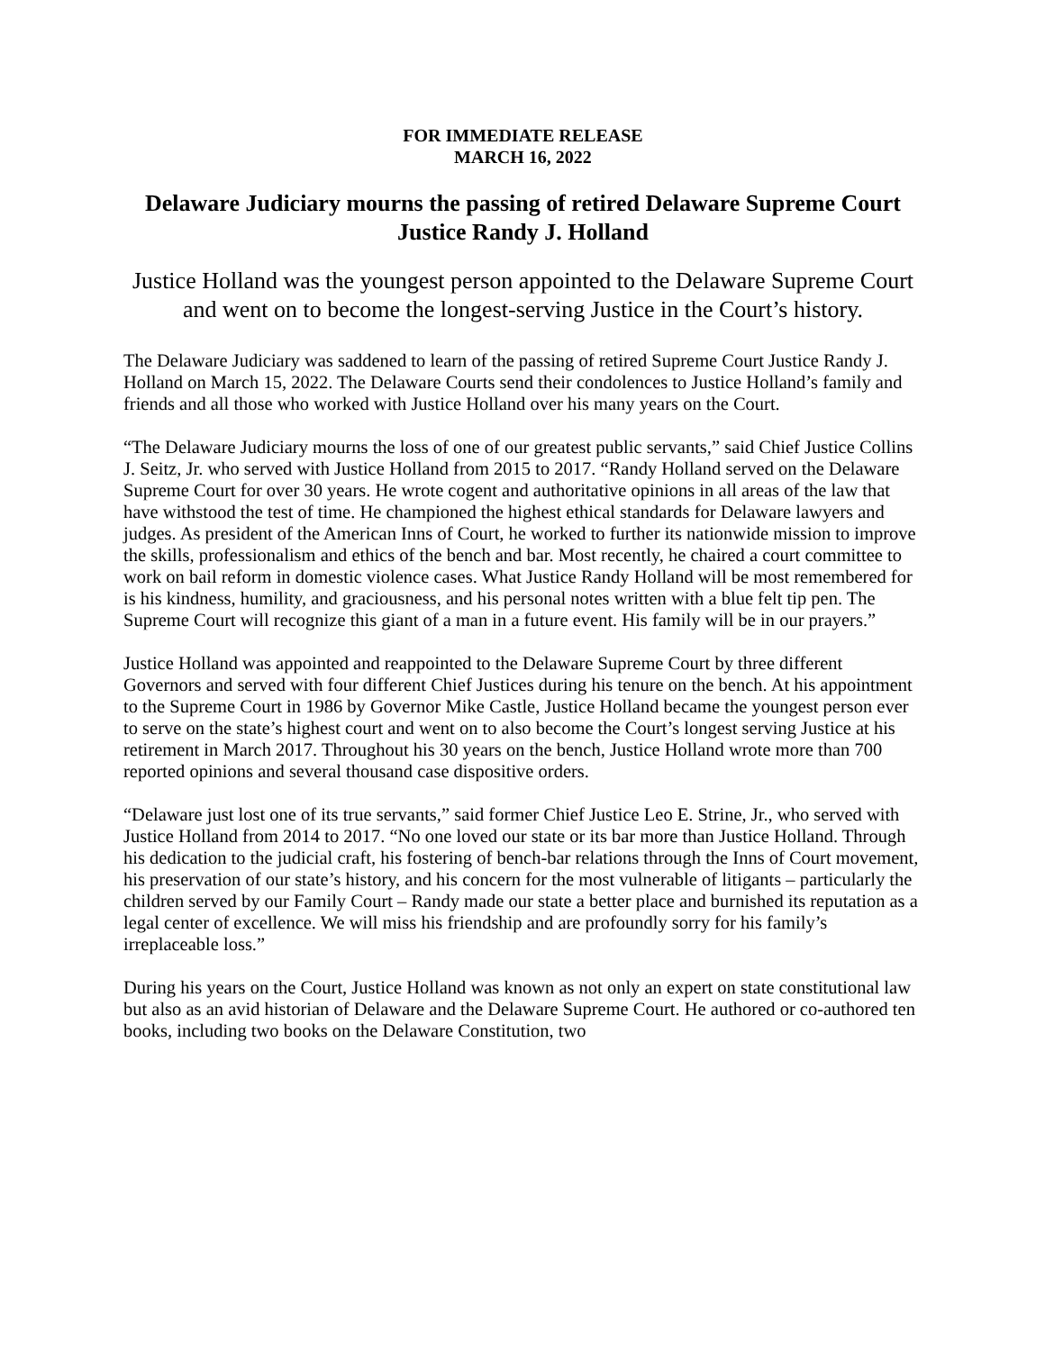FOR IMMEDIATE RELEASE
MARCH 16, 2022
Delaware Judiciary mourns the passing of retired Delaware Supreme Court Justice Randy J. Holland
Justice Holland was the youngest person appointed to the Delaware Supreme Court and went on to become the longest-serving Justice in the Court’s history.
The Delaware Judiciary was saddened to learn of the passing of retired Supreme Court Justice Randy J. Holland on March 15, 2022. The Delaware Courts send their condolences to Justice Holland’s family and friends and all those who worked with Justice Holland over his many years on the Court.
“The Delaware Judiciary mourns the loss of one of our greatest public servants,” said Chief Justice Collins J. Seitz, Jr. who served with Justice Holland from 2015 to 2017. “Randy Holland served on the Delaware Supreme Court for over 30 years. He wrote cogent and authoritative opinions in all areas of the law that have withstood the test of time. He championed the highest ethical standards for Delaware lawyers and judges. As president of the American Inns of Court, he worked to further its nationwide mission to improve the skills, professionalism and ethics of the bench and bar. Most recently, he chaired a court committee to work on bail reform in domestic violence cases. What Justice Randy Holland will be most remembered for is his kindness, humility, and graciousness, and his personal notes written with a blue felt tip pen. The Supreme Court will recognize this giant of a man in a future event. His family will be in our prayers.”
Justice Holland was appointed and reappointed to the Delaware Supreme Court by three different Governors and served with four different Chief Justices during his tenure on the bench. At his appointment to the Supreme Court in 1986 by Governor Mike Castle, Justice Holland became the youngest person ever to serve on the state’s highest court and went on to also become the Court’s longest serving Justice at his retirement in March 2017. Throughout his 30 years on the bench, Justice Holland wrote more than 700 reported opinions and several thousand case dispositive orders.
“Delaware just lost one of its true servants,” said former Chief Justice Leo E. Strine, Jr., who served with Justice Holland from 2014 to 2017. “No one loved our state or its bar more than Justice Holland. Through his dedication to the judicial craft, his fostering of bench-bar relations through the Inns of Court movement, his preservation of our state’s history, and his concern for the most vulnerable of litigants – particularly the children served by our Family Court – Randy made our state a better place and burnished its reputation as a legal center of excellence. We will miss his friendship and are profoundly sorry for his family’s irreplaceable loss.”
During his years on the Court, Justice Holland was known as not only an expert on state constitutional law but also as an avid historian of Delaware and the Delaware Supreme Court. He authored or co-authored ten books, including two books on the Delaware Constitution, two